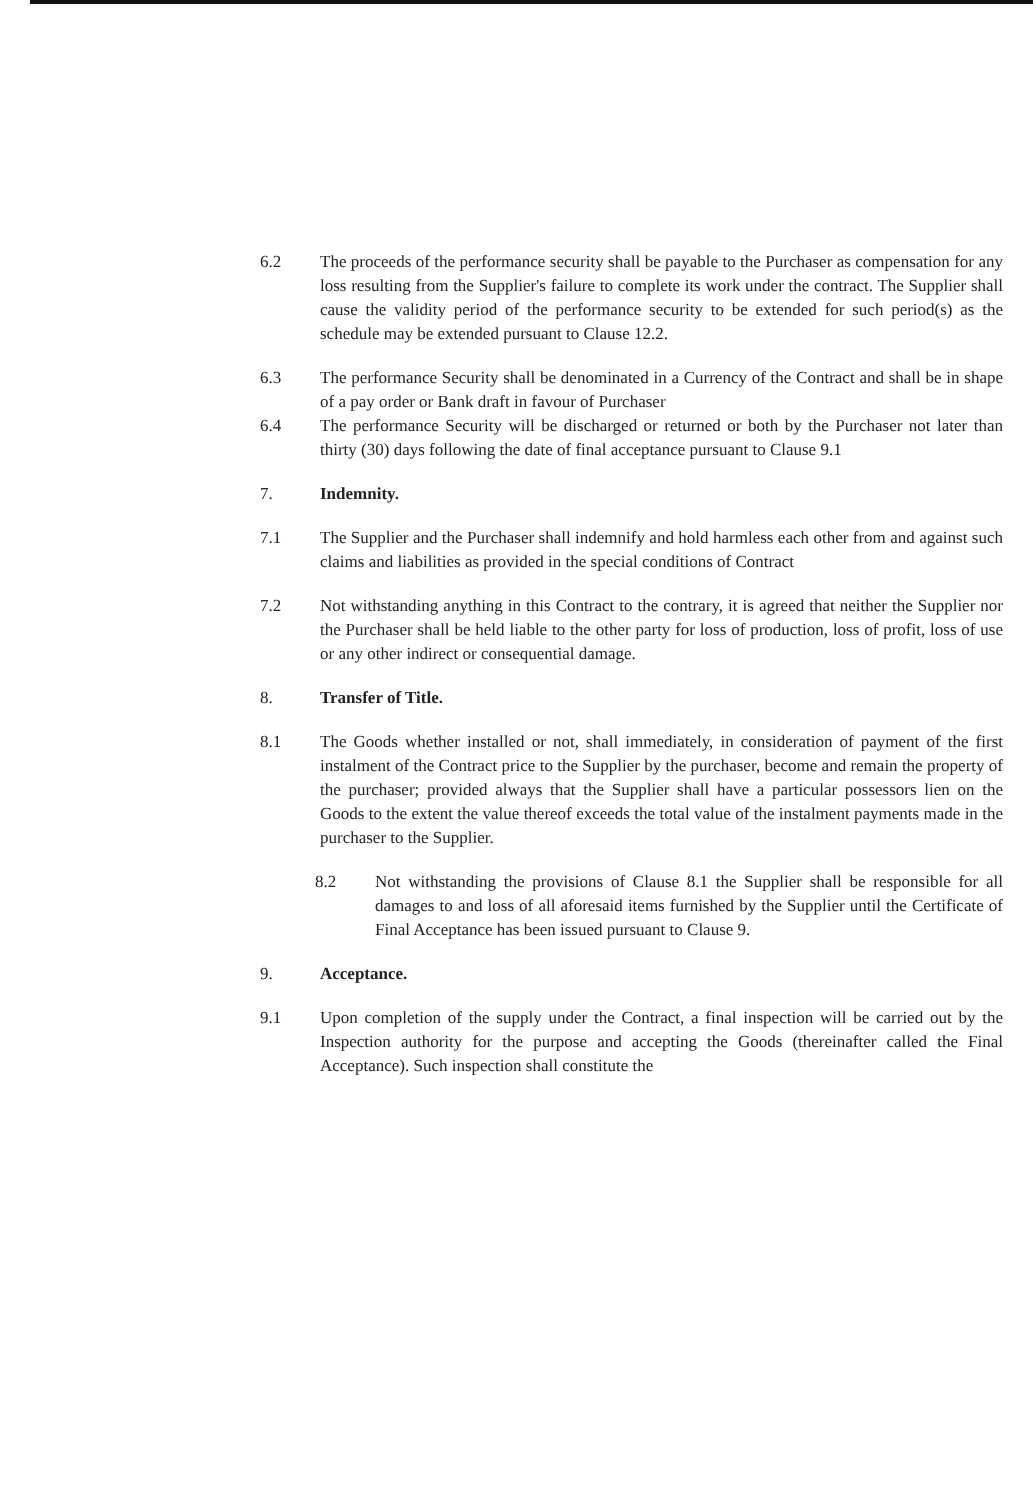6.2 The proceeds of the performance security shall be payable to the Purchaser as compensation for any loss resulting from the Supplier's failure to complete its work under the contract. The Supplier shall cause the validity period of the performance security to be extended for such period(s) as the schedule may be extended pursuant to Clause 12.2.
6.3 The performance Security shall be denominated in a Currency of the Contract and shall be in shape of a pay order or Bank draft in favour of Purchaser
6.4 The performance Security will be discharged or returned or both by the Purchaser not later than thirty (30) days following the date of final acceptance pursuant to Clause 9.1
7. Indemnity.
7.1 The Supplier and the Purchaser shall indemnify and hold harmless each other from and against such claims and liabilities as provided in the special conditions of Contract
7.2 Not withstanding anything in this Contract to the contrary, it is agreed that neither the Supplier nor the Purchaser shall be held liable to the other party for loss of production, loss of profit, loss of use or any other indirect or consequential damage.
8. Transfer of Title.
8.1 The Goods whether installed or not, shall immediately, in consideration of payment of the first instalment of the Contract price to the Supplier by the purchaser, become and remain the property of the purchaser; provided always that the Supplier shall have a particular possessors lien on the Goods to the extent the value thereof exceeds the total value of the instalment payments made in the purchaser to the Supplier.
8.2 Not withstanding the provisions of Clause 8.1 the Supplier shall be responsible for all damages to and loss of all aforesaid items furnished by the Supplier until the Certificate of Final Acceptance has been issued pursuant to Clause 9.
9. Acceptance.
9.1 Upon completion of the supply under the Contract, a final inspection will be carried out by the Inspection authority for the purpose and accepting the Goods (thereinafter called the Final Acceptance). Such inspection shall constitute the